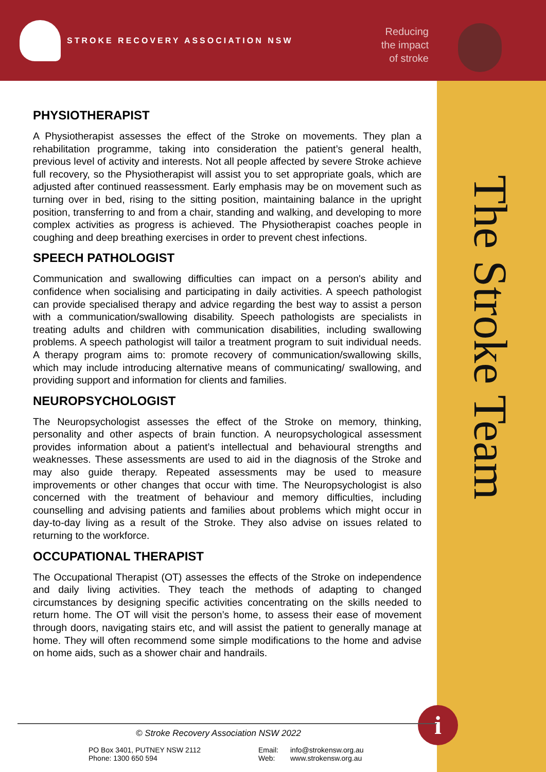STROKE RECOVERY ASSOCIATION NSW
Reducing the impact of stroke
The Stroke Team
PHYSIOTHERAPIST
A Physiotherapist assesses the effect of the Stroke on movements. They plan a rehabilitation programme, taking into consideration the patient’s general health, previous level of activity and interests. Not all people affected by severe Stroke achieve full recovery, so the Physiotherapist will assist you to set appropriate goals, which are adjusted after continued reassessment. Early emphasis may be on movement such as turning over in bed, rising to the sitting position, maintaining balance in the upright position, transferring to and from a chair, standing and walking, and developing to more complex activities as progress is achieved. The Physiotherapist coaches people in coughing and deep breathing exercises in order to prevent chest infections.
SPEECH PATHOLOGIST
Communication and swallowing difficulties can impact on a person's ability and confidence when socialising and participating in daily activities. A speech pathologist can provide specialised therapy and advice regarding the best way to assist a person with a communication/swallowing disability. Speech pathologists are specialists in treating adults and children with communication disabilities, including swallowing problems. A speech pathologist will tailor a treatment program to suit individual needs. A therapy program aims to: promote recovery of communication/swallowing skills, which may include introducing alternative means of communicating/ swallowing, and providing support and information for clients and families.
NEUROPSYCHOLOGIST
The Neuropsychologist assesses the effect of the Stroke on memory, thinking, personality and other aspects of brain function. A neuropsychological assessment provides information about a patient’s intellectual and behavioural strengths and weaknesses. These assessments are used to aid in the diagnosis of the Stroke and may also guide therapy. Repeated assessments may be used to measure improvements or other changes that occur with time. The Neuropsychologist is also concerned with the treatment of behaviour and memory difficulties, including counselling and advising patients and families about problems which might occur in day-to-day living as a result of the Stroke. They also advise on issues related to returning to the workforce.
OCCUPATIONAL THERAPIST
The Occupational Therapist (OT) assesses the effects of the Stroke on independence and daily living activities. They teach the methods of adapting to changed circumstances by designing specific activities concentrating on the skills needed to return home. The OT will visit the person’s home, to assess their ease of movement through doors, navigating stairs etc, and will assist the patient to generally manage at home. They will often recommend some simple modifications to the home and advise on home aids, such as a shower chair and handrails.
i
© Stroke Recovery Association NSW 2022
PO Box 3401, PUTNEY NSW 2112
Phone: 1300 650 594
Email:
Web:
info@strokensw.org.au
www.strokensw.org.au